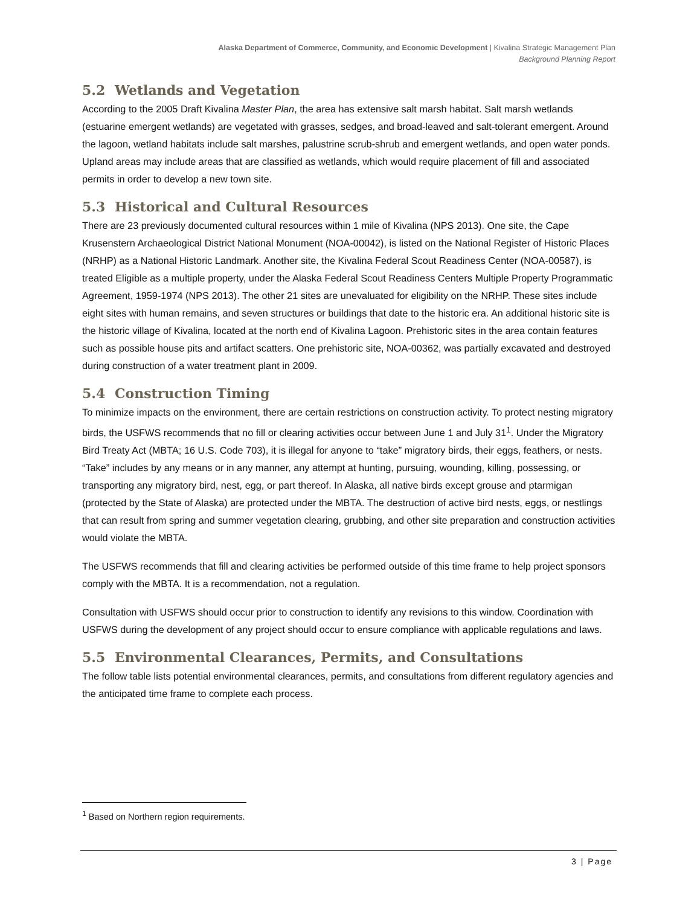Alaska Department of Commerce, Community, and Economic Development | Kivalina Strategic Management Plan
Background Planning Report
5.2 Wetlands and Vegetation
According to the 2005 Draft Kivalina Master Plan, the area has extensive salt marsh habitat. Salt marsh wetlands (estuarine emergent wetlands) are vegetated with grasses, sedges, and broad-leaved and salt-tolerant emergent. Around the lagoon, wetland habitats include salt marshes, palustrine scrub-shrub and emergent wetlands, and open water ponds. Upland areas may include areas that are classified as wetlands, which would require placement of fill and associated permits in order to develop a new town site.
5.3 Historical and Cultural Resources
There are 23 previously documented cultural resources within 1 mile of Kivalina (NPS 2013). One site, the Cape Krusenstern Archaeological District National Monument (NOA-00042), is listed on the National Register of Historic Places (NRHP) as a National Historic Landmark. Another site, the Kivalina Federal Scout Readiness Center (NOA-00587), is treated Eligible as a multiple property, under the Alaska Federal Scout Readiness Centers Multiple Property Programmatic Agreement, 1959-1974 (NPS 2013). The other 21 sites are unevaluated for eligibility on the NRHP. These sites include eight sites with human remains, and seven structures or buildings that date to the historic era. An additional historic site is the historic village of Kivalina, located at the north end of Kivalina Lagoon. Prehistoric sites in the area contain features such as possible house pits and artifact scatters. One prehistoric site, NOA-00362, was partially excavated and destroyed during construction of a water treatment plant in 2009.
5.4 Construction Timing
To minimize impacts on the environment, there are certain restrictions on construction activity. To protect nesting migratory birds, the USFWS recommends that no fill or clearing activities occur between June 1 and July 31<sup>1</sup>. Under the Migratory Bird Treaty Act (MBTA; 16 U.S. Code 703), it is illegal for anyone to “take” migratory birds, their eggs, feathers, or nests. “Take” includes by any means or in any manner, any attempt at hunting, pursuing, wounding, killing, possessing, or transporting any migratory bird, nest, egg, or part thereof. In Alaska, all native birds except grouse and ptarmigan (protected by the State of Alaska) are protected under the MBTA. The destruction of active bird nests, eggs, or nestlings that can result from spring and summer vegetation clearing, grubbing, and other site preparation and construction activities would violate the MBTA.
The USFWS recommends that fill and clearing activities be performed outside of this time frame to help project sponsors comply with the MBTA. It is a recommendation, not a regulation.
Consultation with USFWS should occur prior to construction to identify any revisions to this window. Coordination with USFWS during the development of any project should occur to ensure compliance with applicable regulations and laws.
5.5 Environmental Clearances, Permits, and Consultations
The follow table lists potential environmental clearances, permits, and consultations from different regulatory agencies and the anticipated time frame to complete each process.
<sup>1</sup> Based on Northern region requirements.
3 | Page